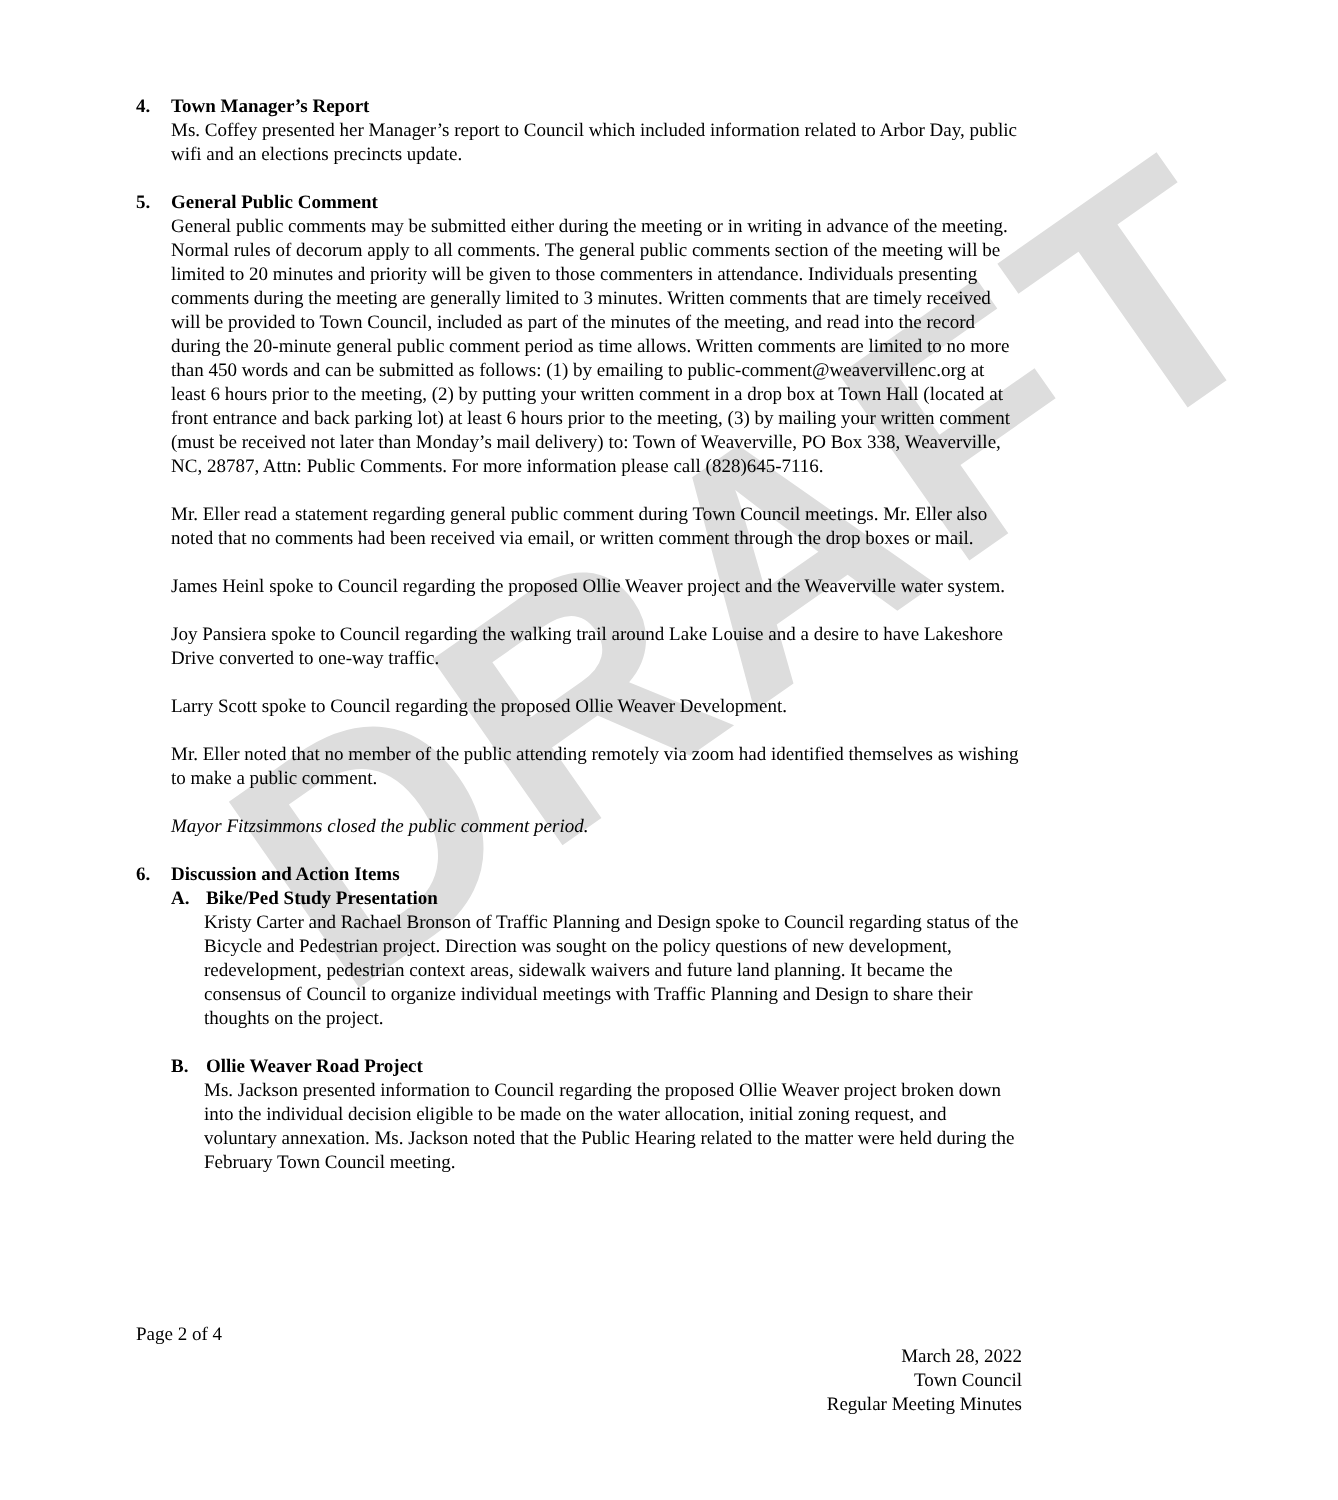DRAFT
4. Town Manager’s Report
Ms. Coffey presented her Manager’s report to Council which included information related to Arbor Day, public wifi and an elections precincts update.
5. General Public Comment
General public comments may be submitted either during the meeting or in writing in advance of the meeting. Normal rules of decorum apply to all comments. The general public comments section of the meeting will be limited to 20 minutes and priority will be given to those commenters in attendance. Individuals presenting comments during the meeting are generally limited to 3 minutes. Written comments that are timely received will be provided to Town Council, included as part of the minutes of the meeting, and read into the record during the 20-minute general public comment period as time allows. Written comments are limited to no more than 450 words and can be submitted as follows: (1) by emailing to public-comment@weavervillenc.org at least 6 hours prior to the meeting, (2) by putting your written comment in a drop box at Town Hall (located at front entrance and back parking lot) at least 6 hours prior to the meeting, (3) by mailing your written comment (must be received not later than Monday’s mail delivery) to: Town of Weaverville, PO Box 338, Weaverville, NC, 28787, Attn: Public Comments. For more information please call (828)645-7116.
Mr. Eller read a statement regarding general public comment during Town Council meetings. Mr. Eller also noted that no comments had been received via email, or written comment through the drop boxes or mail.
James Heinl spoke to Council regarding the proposed Ollie Weaver project and the Weaverville water system.
Joy Pansiera spoke to Council regarding the walking trail around Lake Louise and a desire to have Lakeshore Drive converted to one-way traffic.
Larry Scott spoke to Council regarding the proposed Ollie Weaver Development.
Mr. Eller noted that no member of the public attending remotely via zoom had identified themselves as wishing to make a public comment.
Mayor Fitzsimmons closed the public comment period.
6. Discussion and Action Items
A. Bike/Ped Study Presentation
Kristy Carter and Rachael Bronson of Traffic Planning and Design spoke to Council regarding status of the Bicycle and Pedestrian project. Direction was sought on the policy questions of new development, redevelopment, pedestrian context areas, sidewalk waivers and future land planning. It became the consensus of Council to organize individual meetings with Traffic Planning and Design to share their thoughts on the project.
B. Ollie Weaver Road Project
Ms. Jackson presented information to Council regarding the proposed Ollie Weaver project broken down into the individual decision eligible to be made on the water allocation, initial zoning request, and voluntary annexation. Ms. Jackson noted that the Public Hearing related to the matter were held during the February Town Council meeting.
Page 2 of 4
March 28, 2022
Town Council
Regular Meeting Minutes